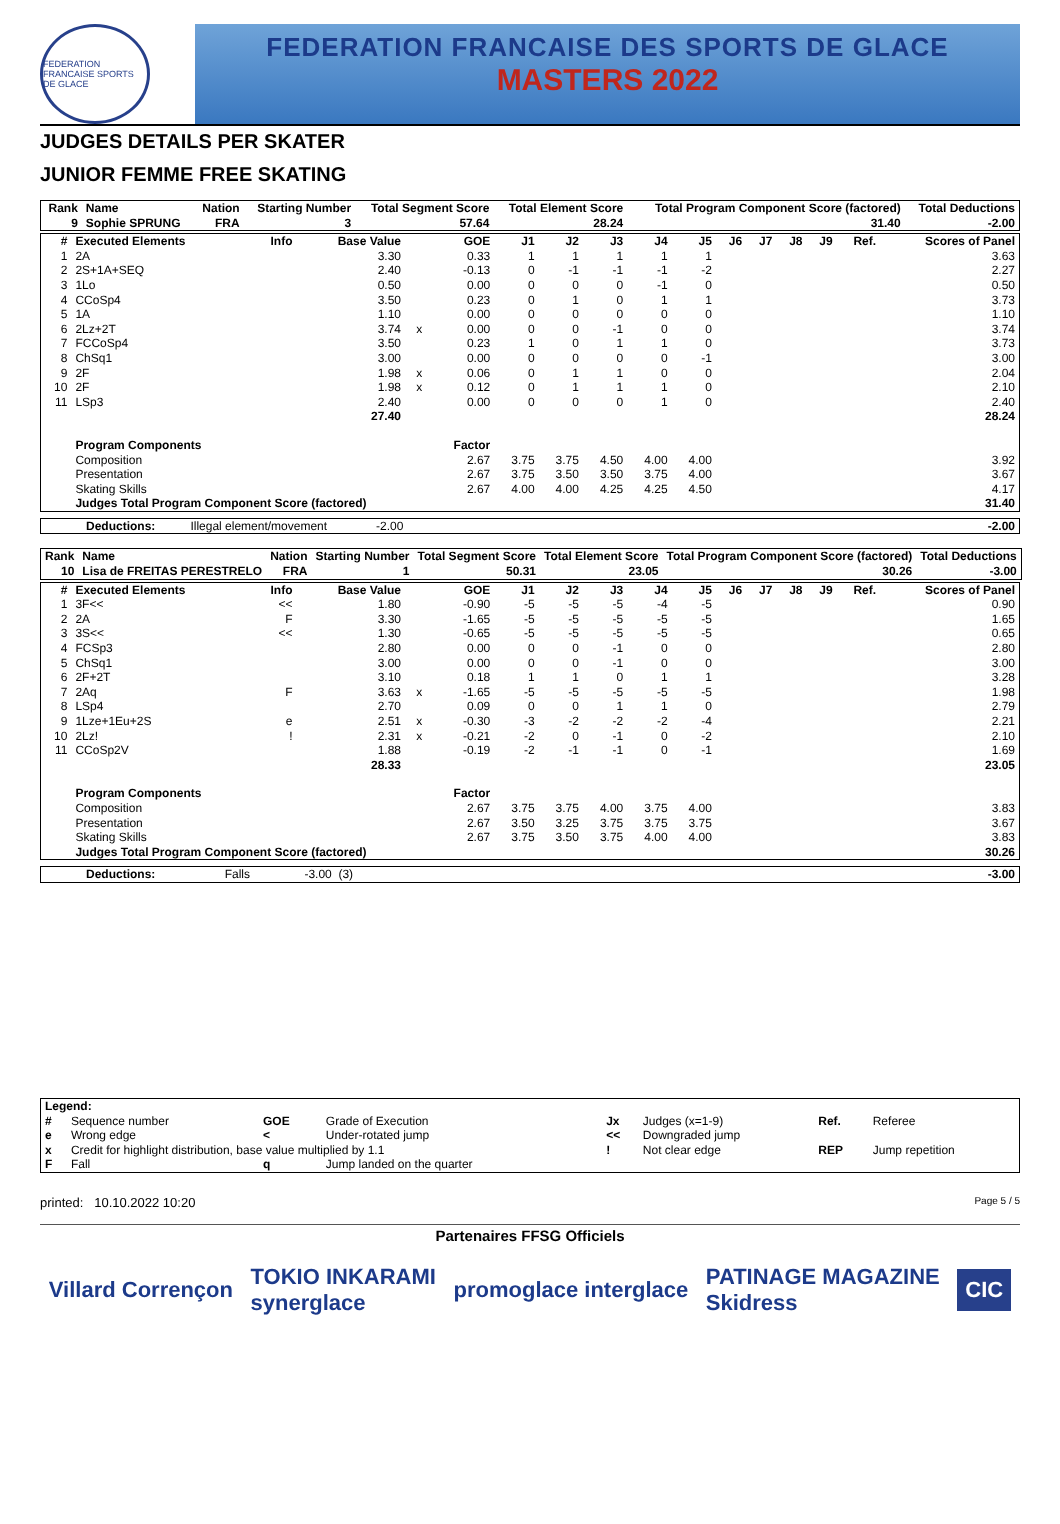FEDERATION FRANCAISE SPORTS DE GLACE
FEDERATION FRANCAISE DES SPORTS DE GLACE
MASTERS 2022
JUDGES DETAILS PER SKATER
JUNIOR FEMME FREE SKATING
| Rank | Name | Nation | Starting Number | Total Segment Score | Total Element Score | Total Program Component Score (factored) | Total Deductions |
| --- | --- | --- | --- | --- | --- | --- | --- |
| 9 | Sophie SPRUNG | FRA | 3 | 57.64 | 28.24 | 31.40 | -2.00 |
| # | Executed Elements | Info | Base Value | | GOE | J1 | J2 | J3 | J4 | J5 | J6 | J7 | J8 | J9 | Ref. | Scores of Panel |
| --- | --- | --- | --- | --- | --- | --- | --- | --- | --- | --- | --- | --- | --- | --- | --- | --- |
| 1 | 2A | | 3.30 | | 0.33 | 1 | 1 | 1 | 1 | 1 | | | | | | 3.63 |
| 2 | 2S+1A+SEQ | | 2.40 | | -0.13 | 0 | -1 | -1 | -1 | -2 | | | | | | 2.27 |
| 3 | 1Lo | | 0.50 | | 0.00 | 0 | 0 | 0 | -1 | 0 | | | | | | 0.50 |
| 4 | CCoSp4 | | 3.50 | | 0.23 | 0 | 1 | 0 | 1 | 1 | | | | | | 3.73 |
| 5 | 1A | | 1.10 | | 0.00 | 0 | 0 | 0 | 0 | 0 | | | | | | 1.10 |
| 6 | 2Lz+2T | | 3.74 | x | 0.00 | 0 | 0 | -1 | 0 | 0 | | | | | | 3.74 |
| 7 | FCCoSp4 | | 3.50 | | 0.23 | 1 | 0 | 1 | 1 | 0 | | | | | | 3.73 |
| 8 | ChSq1 | | 3.00 | | 0.00 | 0 | 0 | 0 | 0 | -1 | | | | | | 3.00 |
| 9 | 2F | | 1.98 | x | 0.06 | 0 | 1 | 1 | 0 | 0 | | | | | | 2.04 |
| 10 | 2F | | 1.98 | x | 0.12 | 0 | 1 | 1 | 1 | 0 | | | | | | 2.10 |
| 11 | LSp3 | | 2.40 | | 0.00 | 0 | 0 | 0 | 1 | 0 | | | | | | 2.40 |
| | | | 27.40 | | | | | | | | | | | | | 28.24 |
| | Program Components | | | | Factor | | | | | | | | | | | |
| | Composition | | | | 2.67 | 3.75 | 3.75 | 4.50 | 4.00 | 4.00 | | | | | | 3.92 |
| | Presentation | | | | 2.67 | 3.75 | 3.50 | 3.50 | 3.75 | 4.00 | | | | | | 3.67 |
| | Skating Skills | | | | 2.67 | 4.00 | 4.00 | 4.25 | 4.25 | 4.50 | | | | | | 4.17 |
| | Judges Total Program Component Score (factored) | | | | | | | | | | | | | | | 31.40 |
| Deductions: | Illegal element/movement | -2.00 | | -2.00 |
| Rank | Name | Nation | Starting Number | Total Segment Score | Total Element Score | Total Program Component Score (factored) | Total Deductions |
| --- | --- | --- | --- | --- | --- | --- | --- |
| 10 | Lisa de FREITAS PERESTRELO | FRA | 1 | 50.31 | 23.05 | 30.26 | -3.00 |
| # | Executed Elements | Info | Base Value | | GOE | J1 | J2 | J3 | J4 | J5 | J6 | J7 | J8 | J9 | Ref. | Scores of Panel |
| --- | --- | --- | --- | --- | --- | --- | --- | --- | --- | --- | --- | --- | --- | --- | --- | --- |
| 1 | 3F<< | << | 1.80 | | -0.90 | -5 | -5 | -5 | -4 | -5 | | | | | | 0.90 |
| 2 | 2A | F | 3.30 | | -1.65 | -5 | -5 | -5 | -5 | -5 | | | | | | 1.65 |
| 3 | 3S<< | << | 1.30 | | -0.65 | -5 | -5 | -5 | -5 | -5 | | | | | | 0.65 |
| 4 | FCSp3 | | 2.80 | | 0.00 | 0 | 0 | -1 | 0 | 0 | | | | | | 2.80 |
| 5 | ChSq1 | | 3.00 | | 0.00 | 0 | 0 | -1 | 0 | 0 | | | | | | 3.00 |
| 6 | 2F+2T | | 3.10 | | 0.18 | 1 | 1 | 0 | 1 | 1 | | | | | | 3.28 |
| 7 | 2Aq | F | 3.63 | x | -1.65 | -5 | -5 | -5 | -5 | -5 | | | | | | 1.98 |
| 8 | LSp4 | | 2.70 | | 0.09 | 0 | 0 | 1 | 1 | 0 | | | | | | 2.79 |
| 9 | 1Lze+1Eu+2S | e | 2.51 | x | -0.30 | -3 | -2 | -2 | -2 | -4 | | | | | | 2.21 |
| 10 | 2Lz! | ! | 2.31 | x | -0.21 | -2 | 0 | -1 | 0 | -2 | | | | | | 2.10 |
| 11 | CCoSp2V | | 1.88 | | -0.19 | -2 | -1 | -1 | 0 | -1 | | | | | | 1.69 |
| | | | 28.33 | | | | | | | | | | | | | 23.05 |
| | Program Components | | | | Factor | | | | | | | | | | | |
| | Composition | | | | 2.67 | 3.75 | 3.75 | 4.00 | 3.75 | 4.00 | | | | | | 3.83 |
| | Presentation | | | | 2.67 | 3.50 | 3.25 | 3.75 | 3.75 | 3.75 | | | | | | 3.67 |
| | Skating Skills | | | | 2.67 | 3.75 | 3.50 | 3.75 | 4.00 | 4.00 | | | | | | 3.83 |
| | Judges Total Program Component Score (factored) | | | | | | | | | | | | | | | 30.26 |
| Deductions: | Falls | -3.00 (3) | | -3.00 |
| Legend: | | | | | | | |
| # | Sequence number | GOE | Grade of Execution | Jx | Judges (x=1-9) | Ref. | Referee |
| e | Wrong edge | < | Under-rotated jump | << | Downgraded jump | | |
| x | Credit for highlight distribution, base value multiplied by 1.1 | | | ! | Not clear edge | REP | Jump repetition |
| F | Fall | q | Jump landed on the quarter | | | | |
printed: 10.10.2022 10:20 Page 5 / 5
Partenaires FFSG Officiels
Villard Corrençon TOKIO INKARAMI
synerglace promoglace interglace PATINAGE MAGAZINE
Skidress CIC